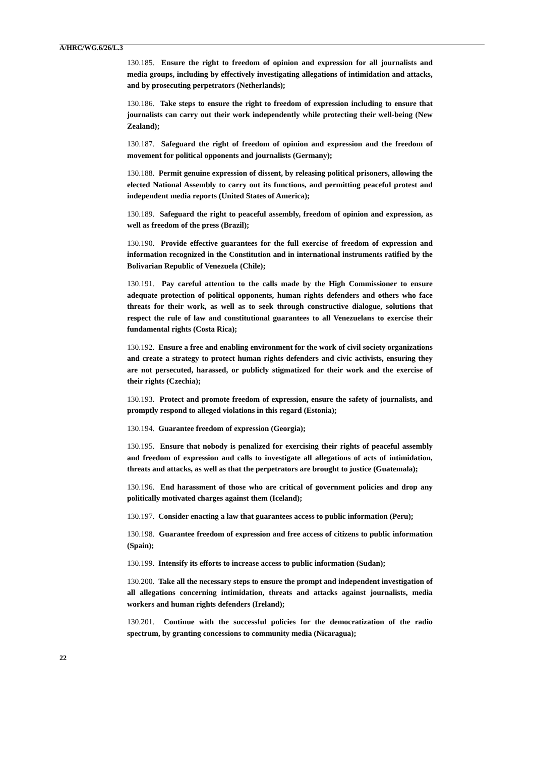A/HRC/WG.6/26/L.3
130.185. Ensure the right to freedom of opinion and expression for all journalists and media groups, including by effectively investigating allegations of intimidation and attacks, and by prosecuting perpetrators (Netherlands);
130.186. Take steps to ensure the right to freedom of expression including to ensure that journalists can carry out their work independently while protecting their well-being (New Zealand);
130.187. Safeguard the right of freedom of opinion and expression and the freedom of movement for political opponents and journalists (Germany);
130.188. Permit genuine expression of dissent, by releasing political prisoners, allowing the elected National Assembly to carry out its functions, and permitting peaceful protest and independent media reports (United States of America);
130.189. Safeguard the right to peaceful assembly, freedom of opinion and expression, as well as freedom of the press (Brazil);
130.190. Provide effective guarantees for the full exercise of freedom of expression and information recognized in the Constitution and in international instruments ratified by the Bolivarian Republic of Venezuela (Chile);
130.191. Pay careful attention to the calls made by the High Commissioner to ensure adequate protection of political opponents, human rights defenders and others who face threats for their work, as well as to seek through constructive dialogue, solutions that respect the rule of law and constitutional guarantees to all Venezuelans to exercise their fundamental rights (Costa Rica);
130.192. Ensure a free and enabling environment for the work of civil society organizations and create a strategy to protect human rights defenders and civic activists, ensuring they are not persecuted, harassed, or publicly stigmatized for their work and the exercise of their rights (Czechia);
130.193. Protect and promote freedom of expression, ensure the safety of journalists, and promptly respond to alleged violations in this regard (Estonia);
130.194. Guarantee freedom of expression (Georgia);
130.195. Ensure that nobody is penalized for exercising their rights of peaceful assembly and freedom of expression and calls to investigate all allegations of acts of intimidation, threats and attacks, as well as that the perpetrators are brought to justice (Guatemala);
130.196. End harassment of those who are critical of government policies and drop any politically motivated charges against them (Iceland);
130.197. Consider enacting a law that guarantees access to public information (Peru);
130.198. Guarantee freedom of expression and free access of citizens to public information (Spain);
130.199. Intensify its efforts to increase access to public information (Sudan);
130.200. Take all the necessary steps to ensure the prompt and independent investigation of all allegations concerning intimidation, threats and attacks against journalists, media workers and human rights defenders (Ireland);
130.201. Continue with the successful policies for the democratization of the radio spectrum, by granting concessions to community media (Nicaragua);
22